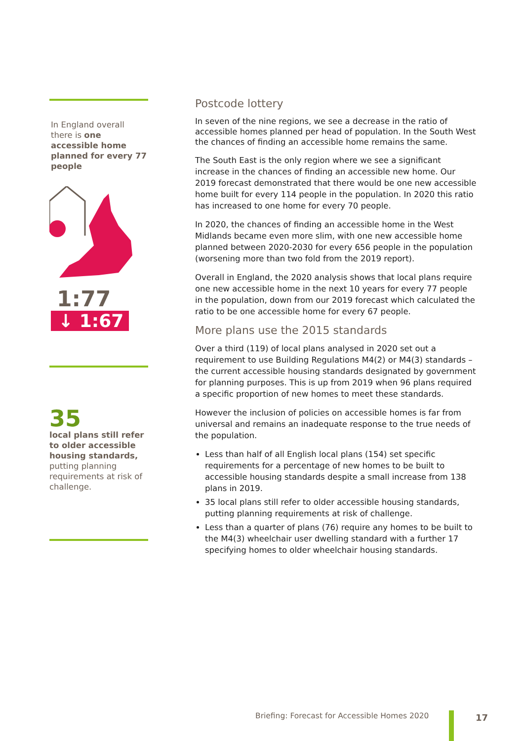In England overall there is one accessible home planned for every 77 people
1:77
↓ 1:67
35
local plans still refer to older accessible housing standards, putting planning requirements at risk of challenge.
Postcode lottery
In seven of the nine regions, we see a decrease in the ratio of accessible homes planned per head of population. In the South West the chances of finding an accessible home remains the same.
The South East is the only region where we see a significant increase in the chances of finding an accessible new home. Our 2019 forecast demonstrated that there would be one new accessible home built for every 114 people in the population. In 2020 this ratio has increased to one home for every 70 people.
In 2020, the chances of finding an accessible home in the West Midlands became even more slim, with one new accessible home planned between 2020-2030 for every 656 people in the population (worsening more than two fold from the 2019 report).
Overall in England, the 2020 analysis shows that local plans require one new accessible home in the next 10 years for every 77 people in the population, down from our 2019 forecast which calculated the ratio to be one accessible home for every 67 people.
More plans use the 2015 standards
Over a third (119) of local plans analysed in 2020 set out a requirement to use Building Regulations M4(2) or M4(3) standards – the current accessible housing standards designated by government for planning purposes. This is up from 2019 when 96 plans required a specific proportion of new homes to meet these standards.
However the inclusion of policies on accessible homes is far from universal and remains an inadequate response to the true needs of the population.
Less than half of all English local plans (154) set specific requirements for a percentage of new homes to be built to accessible housing standards despite a small increase from 138 plans in 2019.
35 local plans still refer to older accessible housing standards, putting planning requirements at risk of challenge.
Less than a quarter of plans (76) require any homes to be built to the M4(3) wheelchair user dwelling standard with a further 17 specifying homes to older wheelchair housing standards.
Briefing: Forecast for Accessible Homes 2020
17